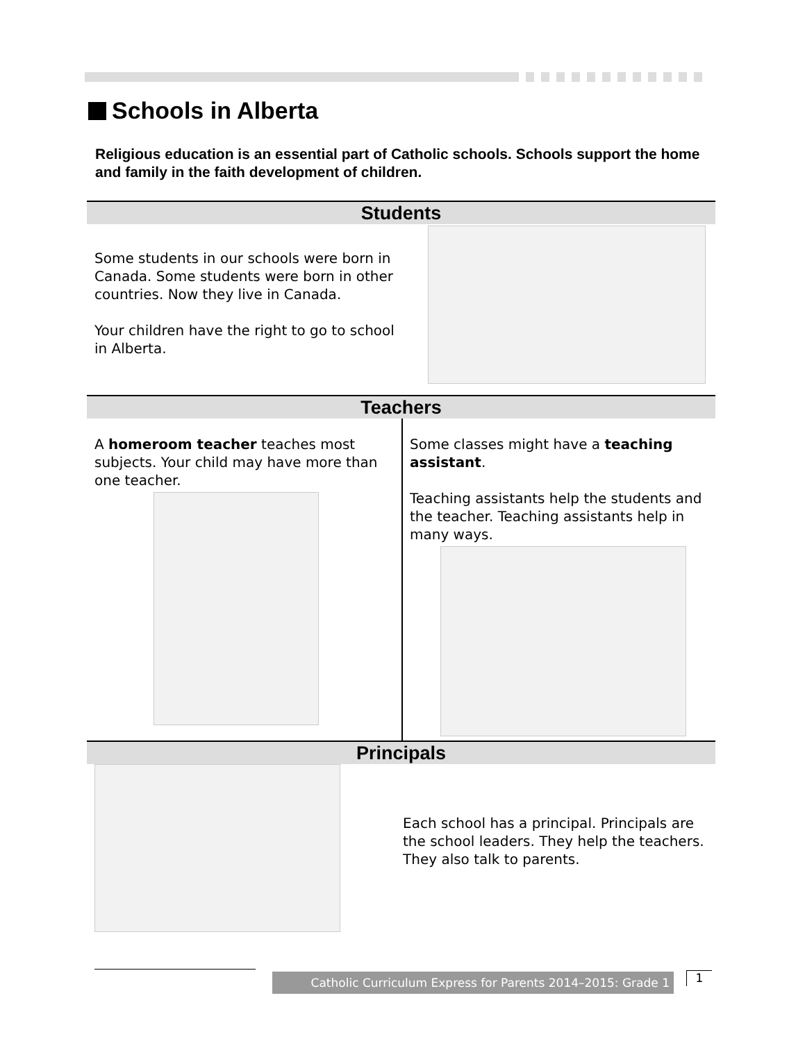Schools in Alberta
Religious education is an essential part of Catholic schools. Schools support the home and family in the faith development of children.
Students
Some students in our schools were born in Canada. Some students were born in other countries. Now they live in Canada.
Your children have the right to go to school in Alberta.
Teachers
A homeroom teacher teaches most subjects. Your child may have more than one teacher.
Some classes might have a teaching assistant.
Teaching assistants help the students and the teacher. Teaching assistants help in many ways.
Principals
Each school has a principal. Principals are the school leaders. They help the teachers. They also talk to parents.
Catholic Curriculum Express for Parents 2014–2015: Grade 1
1